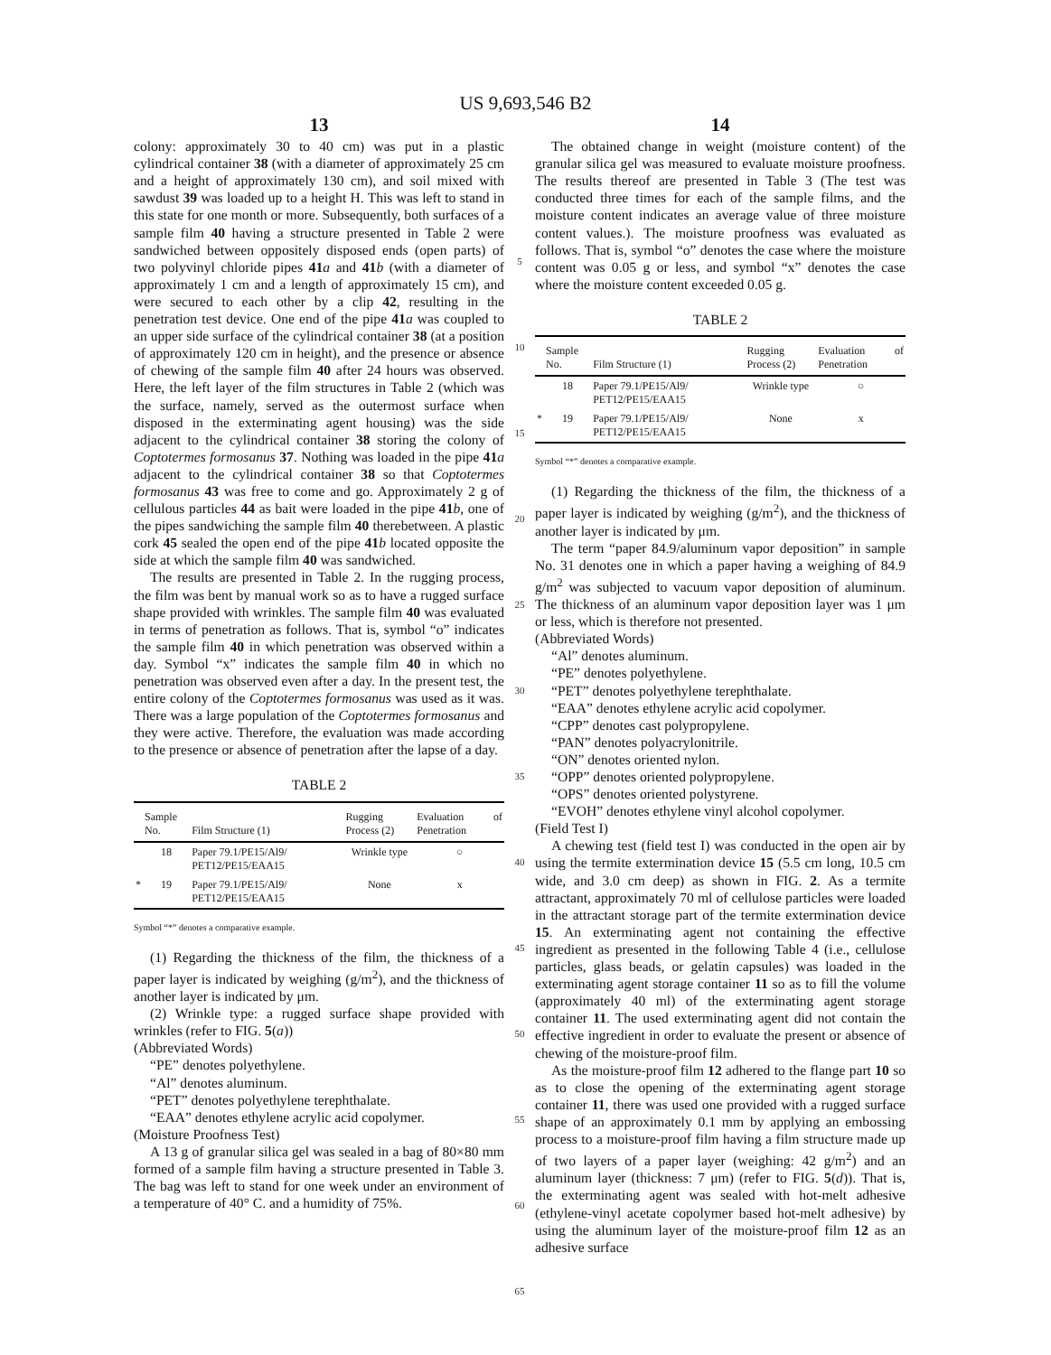US 9,693,546 B2
13
colony: approximately 30 to 40 cm) was put in a plastic cylindrical container 38 (with a diameter of approximately 25 cm and a height of approximately 130 cm), and soil mixed with sawdust 39 was loaded up to a height H. This was left to stand in this state for one month or more. Subsequently, both surfaces of a sample film 40 having a structure presented in Table 2 were sandwiched between oppositely disposed ends (open parts) of two polyvinyl chloride pipes 41 a and 41 b (with a diameter of approximately 1 cm and a length of approximately 15 cm), and were secured to each other by a clip 42, resulting in the penetration test device. One end of the pipe 41 a was coupled to an upper side surface of the cylindrical container 38 (at a position of approximately 120 cm in height), and the presence or absence of chewing of the sample film 40 after 24 hours was observed. Here, the left layer of the film structures in Table 2 (which was the surface, namely, served as the outermost surface when disposed in the exterminating agent housing) was the side adjacent to the cylindrical container 38 storing the colony of Coptotermes formosanus 37. Nothing was loaded in the pipe 41 a adjacent to the cylindrical container 38 so that Coptotermes formosanus 43 was free to come and go. Approximately 2 g of cellulous particles 44 as bait were loaded in the pipe 41 b, one of the pipes sandwiching the sample film 40 therebetween. A plastic cork 45 sealed the open end of the pipe 41 b located opposite the side at which the sample film 40 was sandwiched.
The results are presented in Table 2. In the rugging process, the film was bent by manual work so as to have a rugged surface shape provided with wrinkles. The sample film 40 was evaluated in terms of penetration as follows. That is, symbol “o” indicates the sample film 40 in which penetration was observed within a day. Symbol “x” indicates the sample film 40 in which no penetration was observed even after a day. In the present test, the entire colony of the Coptotermes formosanus was used as it was. There was a large population of the Coptotermes formosanus and they were active. Therefore, the evaluation was made according to the presence or absence of penetration after the lapse of a day.
TABLE 2
| | Sample No. | Film Structure (1) | Rugging Process (2) | Evaluation of Penetration |
| --- | --- | --- | --- | --- |
| | 18 | Paper 79.1/PE15/Al9/ PET12/PE15/EAA15 | Wrinkle type | ○ |
| * | 19 | Paper 79.1/PE15/Al9/ PET12/PE15/EAA15 | None | x |
Symbol “*” denotes a comparative example.
(1) Regarding the thickness of the film, the thickness of a paper layer is indicated by weighing (g/m<sup>2</sup>), and the thickness of another layer is indicated by μm.
(2) Wrinkle type: a rugged surface shape provided with wrinkles (refer to FIG. 5(a))
(Abbreviated Words)
“PE” denotes polyethylene.
“Al” denotes aluminum.
“PET” denotes polyethylene terephthalate.
“EAA” denotes ethylene acrylic acid copolymer.
(Moisture Proofness Test)
A 13 g of granular silica gel was sealed in a bag of 80×80 mm formed of a sample film having a structure presented in Table 3. The bag was left to stand for one week under an environment of a temperature of 40° C. and a humidity of 75%.
5
10
15
20
25
30
35
40
45
50
55
60
65
14
The obtained change in weight (moisture content) of the granular silica gel was measured to evaluate moisture proofness. The results thereof are presented in Table 3 (The test was conducted three times for each of the sample films, and the moisture content indicates an average value of three moisture content values.). The moisture proofness was evaluated as follows. That is, symbol “o” denotes the case where the moisture content was 0.05 g or less, and symbol “x” denotes the case where the moisture content exceeded 0.05 g.
TABLE 2
| | Sample No. | Film Structure (1) | Rugging Process (2) | Evaluation of Penetration |
| --- | --- | --- | --- | --- |
| | 18 | Paper 79.1/PE15/Al9/ PET12/PE15/EAA15 | Wrinkle type | ○ |
| * | 19 | Paper 79.1/PE15/Al9/ PET12/PE15/EAA15 | None | x |
Symbol “*” denotes a comparative example.
(1) Regarding the thickness of the film, the thickness of a paper layer is indicated by weighing (g/m<sup>2</sup>), and the thickness of another layer is indicated by μm.
The term “paper 84.9/aluminum vapor deposition” in sample No. 31 denotes one in which a paper having a weighing of 84.9 g/m<sup>2</sup> was subjected to vacuum vapor deposition of aluminum. The thickness of an aluminum vapor deposition layer was 1 μm or less, which is therefore not presented.
(Abbreviated Words)
“Al” denotes aluminum.
“PE” denotes polyethylene.
“PET” denotes polyethylene terephthalate.
“EAA” denotes ethylene acrylic acid copolymer.
“CPP” denotes cast polypropylene.
“PAN” denotes polyacrylonitrile.
“ON” denotes oriented nylon.
“OPP” denotes oriented polypropylene.
“OPS” denotes oriented polystyrene.
“EVOH” denotes ethylene vinyl alcohol copolymer.
(Field Test I)
A chewing test (field test I) was conducted in the open air by using the termite extermination device 15 (5.5 cm long, 10.5 cm wide, and 3.0 cm deep) as shown in FIG. 2. As a termite attractant, approximately 70 ml of cellulose particles were loaded in the attractant storage part of the termite extermination device 15. An exterminating agent not containing the effective ingredient as presented in the following Table 4 (i.e., cellulose particles, glass beads, or gelatin capsules) was loaded in the exterminating agent storage container 11 so as to fill the volume (approximately 40 ml) of the exterminating agent storage container 11. The used exterminating agent did not contain the effective ingredient in order to evaluate the present or absence of chewing of the moisture-proof film.
As the moisture-proof film 12 adhered to the flange part 10 so as to close the opening of the exterminating agent storage container 11, there was used one provided with a rugged surface shape of an approximately 0.1 mm by applying an embossing process to a moisture-proof film having a film structure made up of two layers of a paper layer (weighing: 42 g/m<sup>2</sup>) and an aluminum layer (thickness: 7 μm) (refer to FIG. 5(d)). That is, the exterminating agent was sealed with hot-melt adhesive (ethylene-vinyl acetate copolymer based hot-melt adhesive) by using the aluminum layer of the moisture-proof film 12 as an adhesive surface